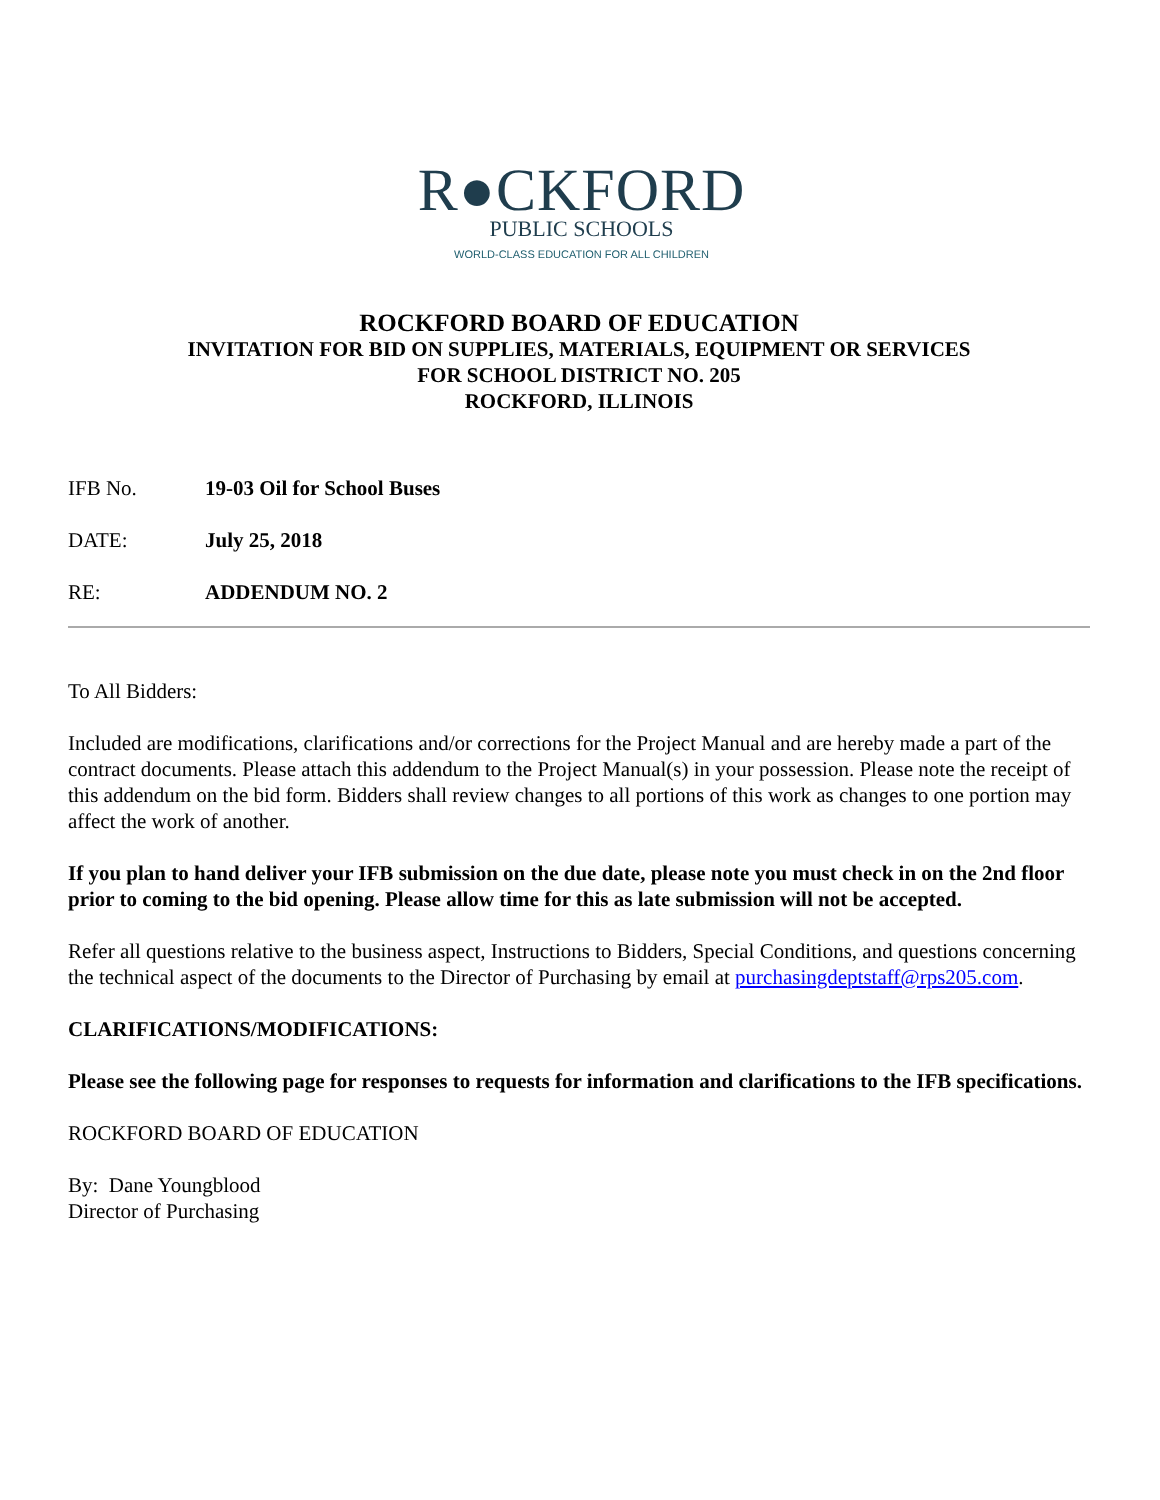R●CKFORD
PUBLIC SCHOOLS
WORLD-CLASS EDUCATION FOR ALL CHILDREN
ROCKFORD BOARD OF EDUCATION
INVITATION FOR BID ON SUPPLIES, MATERIALS, EQUIPMENT OR SERVICES
FOR SCHOOL DISTRICT NO. 205
ROCKFORD, ILLINOIS
IFB No. 19-03 Oil for School Buses
DATE: July 25, 2018
RE: ADDENDUM NO. 2
To All Bidders:
Included are modifications, clarifications and/or corrections for the Project Manual and are hereby made a part of the contract documents. Please attach this addendum to the Project Manual(s) in your possession. Please note the receipt of this addendum on the bid form. Bidders shall review changes to all portions of this work as changes to one portion may affect the work of another.
If you plan to hand deliver your IFB submission on the due date, please note you must check in on the 2nd floor prior to coming to the bid opening. Please allow time for this as late submission will not be accepted.
Refer all questions relative to the business aspect, Instructions to Bidders, Special Conditions, and questions concerning the technical aspect of the documents to the Director of Purchasing by email at purchasingdeptstaff@rps205.com.
CLARIFICATIONS/MODIFICATIONS:
Please see the following page for responses to requests for information and clarifications to the IFB specifications.
ROCKFORD BOARD OF EDUCATION
By: Dane Youngblood
Director of Purchasing